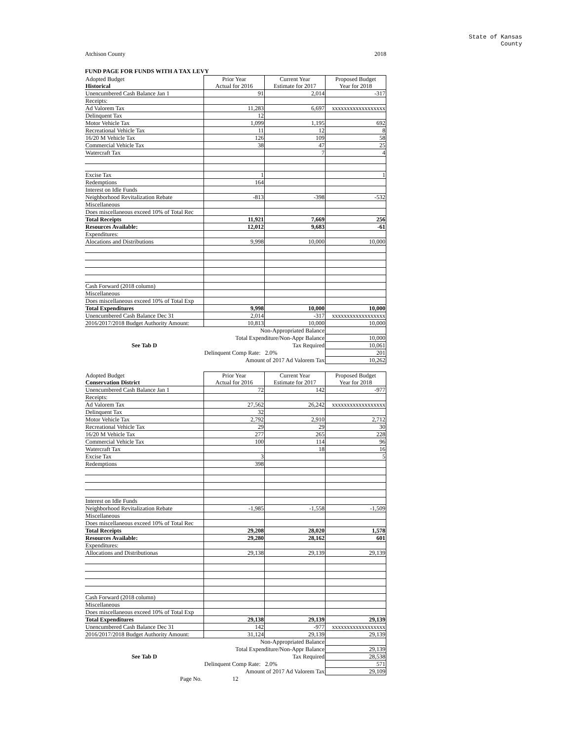State of Kansas
County
Atchison County 2018
FUND PAGE FOR FUNDS WITH A TAX LEVY
| Adopted Budget | Prior Year | Current Year | Proposed Budget |
| Historical | Actual for 2016 | Estimate for 2017 | Year for 2018 |
| Unencumbered Cash Balance Jan 1 | 91 | 2,014 | -317 |
| Receipts: | | | |
| Ad Valorem Tax | 11,283 | 6,697 | xxxxxxxxxxxxxxxxxx |
| Delinquent Tax | 12 | | |
| Motor Vehicle Tax | 1,099 | 1,195 | 692 |
| Recreational Vehicle Tax | 11 | 12 | 8 |
| 16/20 M Vehicle Tax | 126 | 109 | 58 |
| Commercial Vehicle Tax | 38 | 47 | 25 |
| Watercraft Tax | | 7 | 4 |
| Excise Tax | 1 | | 1 |
| Redemptions | 164 | | |
| Interest on Idle Funds | | | |
| Neighborhood Revitalization Rebate | -813 | -398 | -532 |
| Miscellaneous | | | |
| Does miscellaneous exceed 10% of Total Rec | | | |
| Total Receipts | 11,921 | 7,669 | 256 |
| Resources Available: | 12,012 | 9,683 | -61 |
| Expenditures: | | | |
| Alocations and Distributions | 9,998 | 10,000 | 10,000 |
| Cash Forward (2018 column) | | | |
| Miscellaneous | | | |
| Does miscellaneous exceed 10% of Total Exp | | | |
| Total Expenditures | 9,998 | 10,000 | 10,000 |
| Unencumbered Cash Balance Dec 31 | 2,014 | -317 | xxxxxxxxxxxxxxxxxx |
| 2016/2017/2018 Budget Authority Amount: | 10,813 | 10,000 | 10,000 |
| | Non-Appropriated Balance | | |
| | Total Expenditure/Non-Appr Balance | | 10,000 |
| See Tab D | Tax Required | | 10,061 |
| | Delinquent Comp Rate: | 2.0% | 201 |
| | Amount of 2017 Ad Valorem Tax | | 10,262 |
| Adopted Budget | Prior Year | Current Year | Proposed Budget |
| Conservation District | Actual for 2016 | Estimate for 2017 | Year for 2018 |
| Unencumbered Cash Balance Jan 1 | 72 | 142 | -977 |
| Receipts: | | | |
| Ad Valorem Tax | 27,562 | 26,242 | xxxxxxxxxxxxxxxxxx |
| Delinquent Tax | 32 | | |
| Motor Vehicle Tax | 2,792 | 2,910 | 2,712 |
| Recreational Vehicle Tax | 29 | 29 | 30 |
| 16/20 M Vehicle Tax | 277 | 265 | 228 |
| Commercial Vehicle Tax | 100 | 114 | 96 |
| Watercraft Tax | | 18 | 16 |
| Excise Tax | 3 | | 5 |
| Redemptions | 398 | | |
| Interest on Idle Funds | | | |
| Neighborhood Revitalization Rebate | -1,985 | -1,558 | -1,509 |
| Miscellaneous | | | |
| Does miscellaneous exceed 10% of Total Rec | | | |
| Total Receipts | 29,208 | 28,020 | 1,578 |
| Resources Available: | 29,280 | 28,162 | 601 |
| Expenditures: | | | |
| Allocations and Distributionas | 29,138 | 29,139 | 29,139 |
| Cash Forward (2018 column) | | | |
| Miscellaneous | | | |
| Does miscellaneous exceed 10% of Total Exp | | | |
| Total Expenditures | 29,138 | 29,139 | 29,139 |
| Unencumbered Cash Balance Dec 31 | 142 | -977 | xxxxxxxxxxxxxxxxxx |
| 2016/2017/2018 Budget Authority Amount: | 31,124 | 29,139 | 29,139 |
| | Non-Appropriated Balance | | |
| | Total Expenditure/Non-Appr Balance | | 29,139 |
| See Tab D | Tax Required | | 28,538 |
| | Delinquent Comp Rate: | 2.0% | 571 |
| | Amount of 2017 Ad Valorem Tax | | 29,109 |
| Page No. | 12 | | |